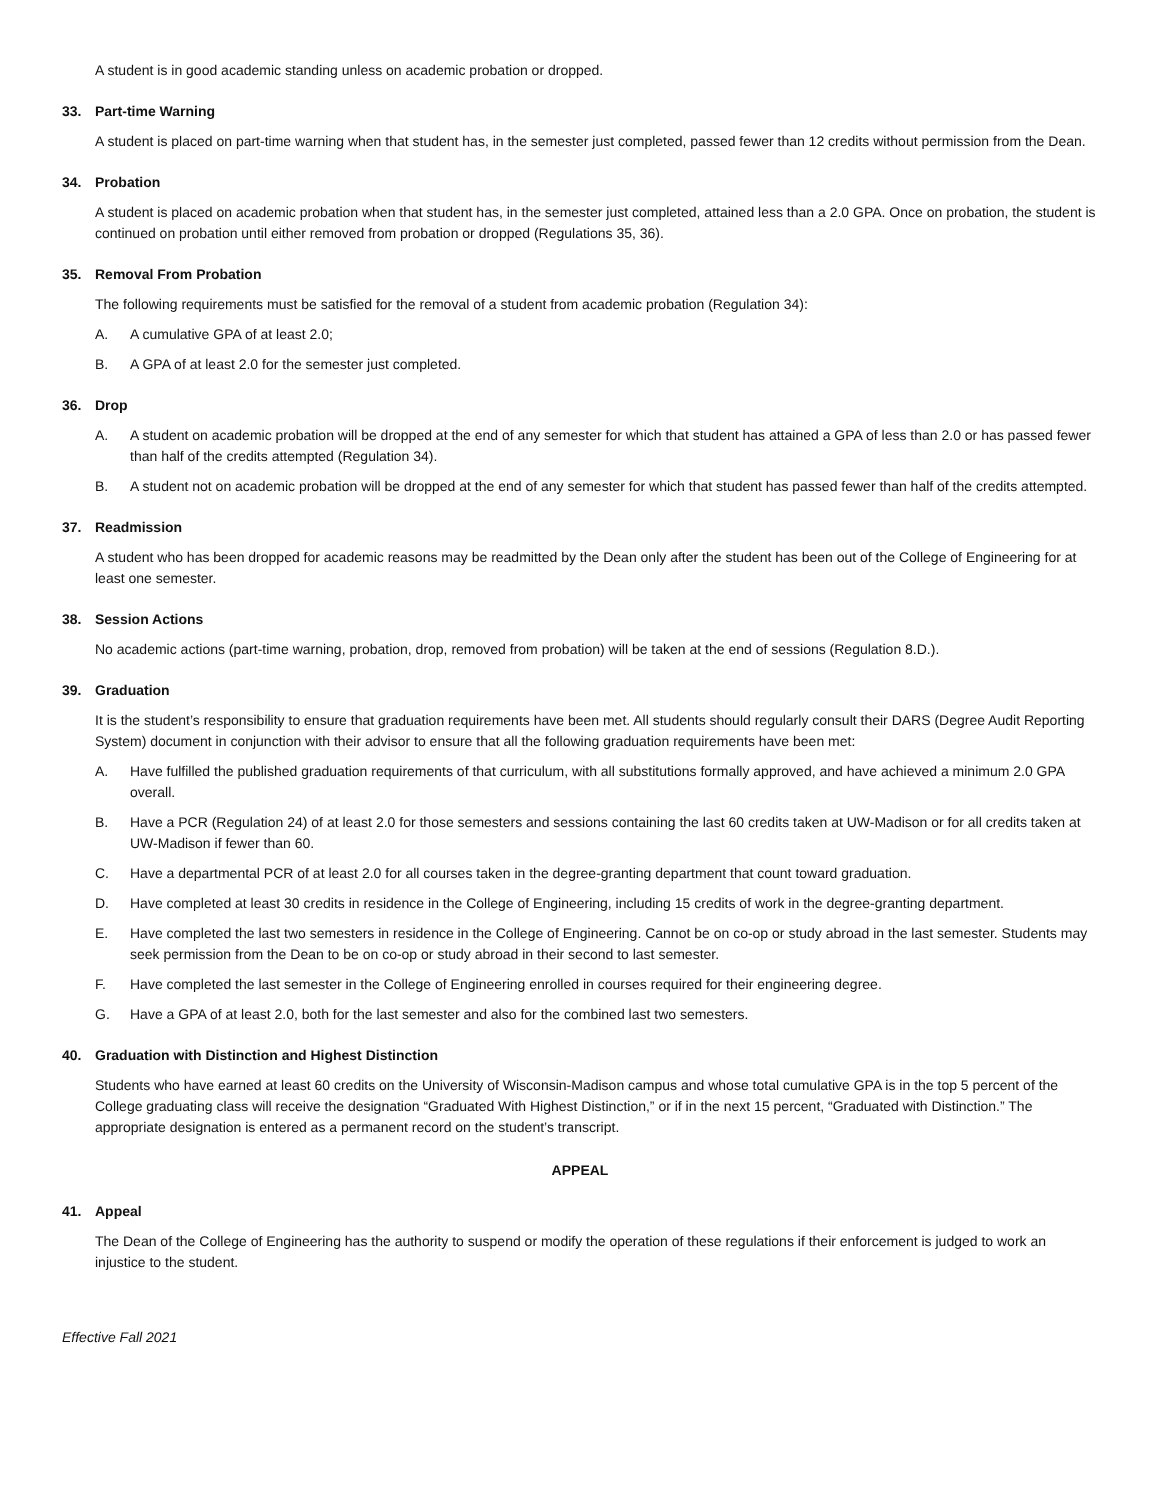A student is in good academic standing unless on academic probation or dropped.
33. Part-time Warning
A student is placed on part-time warning when that student has, in the semester just completed, passed fewer than 12 credits without permission from the Dean.
34. Probation
A student is placed on academic probation when that student has, in the semester just completed, attained less than a 2.0 GPA. Once on probation, the student is continued on probation until either removed from probation or dropped (Regulations 35, 36).
35. Removal From Probation
The following requirements must be satisfied for the removal of a student from academic probation (Regulation 34):
A. A cumulative GPA of at least 2.0;
B. A GPA of at least 2.0 for the semester just completed.
36. Drop
A. A student on academic probation will be dropped at the end of any semester for which that student has attained a GPA of less than 2.0 or has passed fewer than half of the credits attempted (Regulation 34).
B. A student not on academic probation will be dropped at the end of any semester for which that student has passed fewer than half of the credits attempted.
37. Readmission
A student who has been dropped for academic reasons may be readmitted by the Dean only after the student has been out of the College of Engineering for at least one semester.
38. Session Actions
No academic actions (part-time warning, probation, drop, removed from probation) will be taken at the end of sessions (Regulation 8.D.).
39. Graduation
It is the student’s responsibility to ensure that graduation requirements have been met. All students should regularly consult their DARS (Degree Audit Reporting System) document in conjunction with their advisor to ensure that all the following graduation requirements have been met:
A. Have fulfilled the published graduation requirements of that curriculum, with all substitutions formally approved, and have achieved a minimum 2.0 GPA overall.
B. Have a PCR (Regulation 24) of at least 2.0 for those semesters and sessions containing the last 60 credits taken at UW-Madison or for all credits taken at UW-Madison if fewer than 60.
C. Have a departmental PCR of at least 2.0 for all courses taken in the degree-granting department that count toward graduation.
D. Have completed at least 30 credits in residence in the College of Engineering, including 15 credits of work in the degree-granting department.
E. Have completed the last two semesters in residence in the College of Engineering. Cannot be on co-op or study abroad in the last semester. Students may seek permission from the Dean to be on co-op or study abroad in their second to last semester.
F. Have completed the last semester in the College of Engineering enrolled in courses required for their engineering degree.
G. Have a GPA of at least 2.0, both for the last semester and also for the combined last two semesters.
40. Graduation with Distinction and Highest Distinction
Students who have earned at least 60 credits on the University of Wisconsin-Madison campus and whose total cumulative GPA is in the top 5 percent of the College graduating class will receive the designation “Graduated With Highest Distinction,” or if in the next 15 percent, “Graduated with Distinction.” The appropriate designation is entered as a permanent record on the student’s transcript.
APPEAL
41. Appeal
The Dean of the College of Engineering has the authority to suspend or modify the operation of these regulations if their enforcement is judged to work an injustice to the student.
Effective Fall 2021